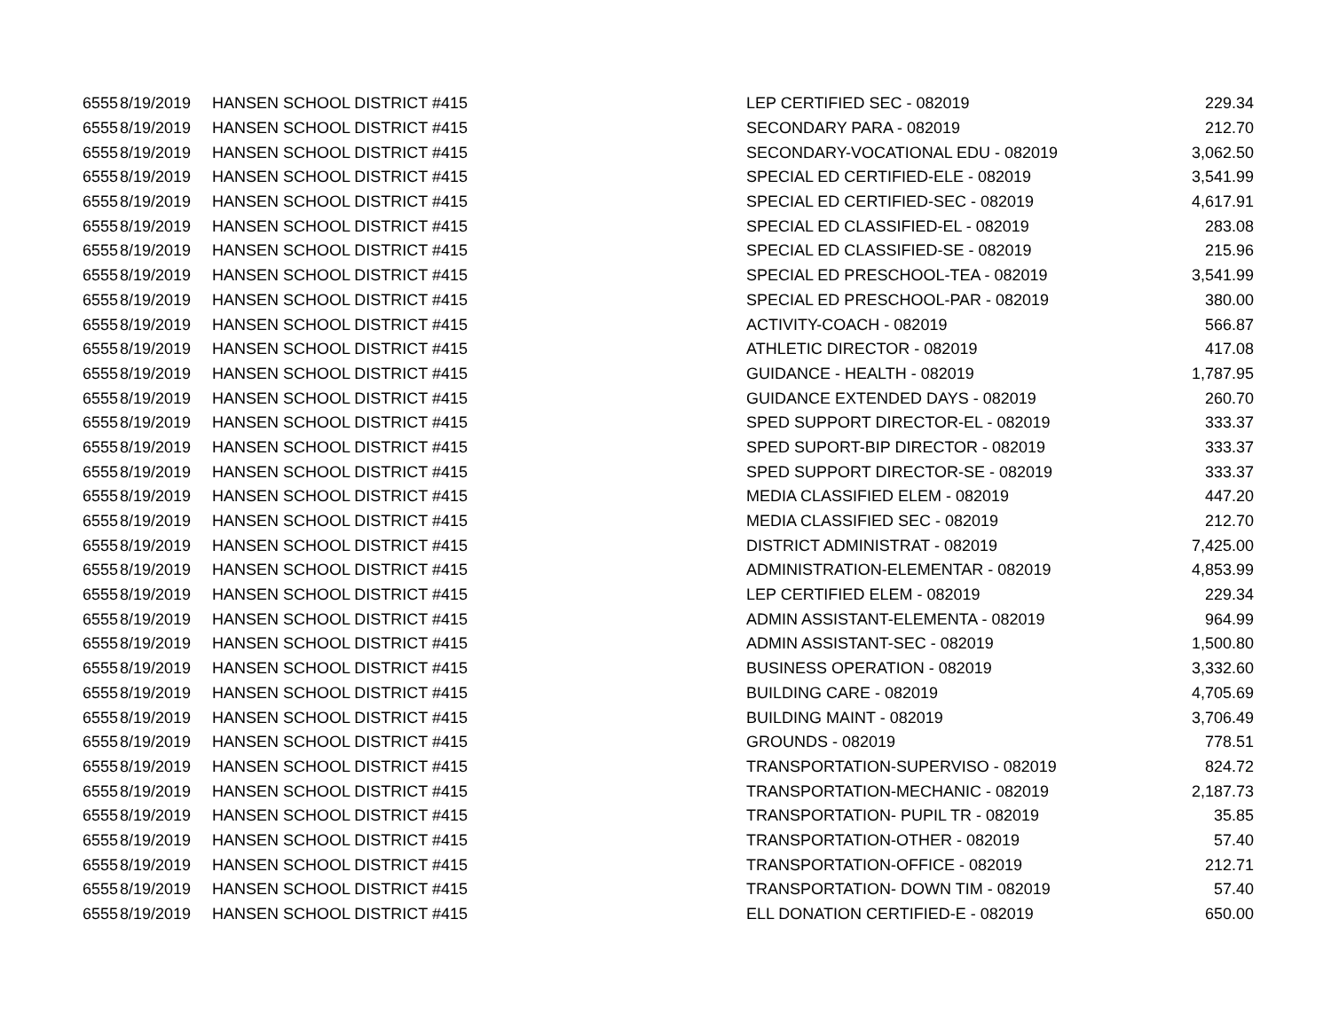| 6555 | 8/19/2019 | HANSEN SCHOOL DISTRICT #415 | LEP CERTIFIED SEC - 082019 | 229.34 |
| 6555 | 8/19/2019 | HANSEN SCHOOL DISTRICT #415 | SECONDARY PARA - 082019 | 212.70 |
| 6555 | 8/19/2019 | HANSEN SCHOOL DISTRICT #415 | SECONDARY-VOCATIONAL EDU - 082019 | 3,062.50 |
| 6555 | 8/19/2019 | HANSEN SCHOOL DISTRICT #415 | SPECIAL ED CERTIFIED-ELE - 082019 | 3,541.99 |
| 6555 | 8/19/2019 | HANSEN SCHOOL DISTRICT #415 | SPECIAL ED CERTIFIED-SEC - 082019 | 4,617.91 |
| 6555 | 8/19/2019 | HANSEN SCHOOL DISTRICT #415 | SPECIAL ED CLASSIFIED-EL - 082019 | 283.08 |
| 6555 | 8/19/2019 | HANSEN SCHOOL DISTRICT #415 | SPECIAL ED CLASSIFIED-SE - 082019 | 215.96 |
| 6555 | 8/19/2019 | HANSEN SCHOOL DISTRICT #415 | SPECIAL ED PRESCHOOL-TEA - 082019 | 3,541.99 |
| 6555 | 8/19/2019 | HANSEN SCHOOL DISTRICT #415 | SPECIAL ED PRESCHOOL-PAR - 082019 | 380.00 |
| 6555 | 8/19/2019 | HANSEN SCHOOL DISTRICT #415 | ACTIVITY-COACH - 082019 | 566.87 |
| 6555 | 8/19/2019 | HANSEN SCHOOL DISTRICT #415 | ATHLETIC DIRECTOR - 082019 | 417.08 |
| 6555 | 8/19/2019 | HANSEN SCHOOL DISTRICT #415 | GUIDANCE - HEALTH - 082019 | 1,787.95 |
| 6555 | 8/19/2019 | HANSEN SCHOOL DISTRICT #415 | GUIDANCE EXTENDED DAYS - 082019 | 260.70 |
| 6555 | 8/19/2019 | HANSEN SCHOOL DISTRICT #415 | SPED SUPPORT DIRECTOR-EL - 082019 | 333.37 |
| 6555 | 8/19/2019 | HANSEN SCHOOL DISTRICT #415 | SPED SUPORT-BIP DIRECTOR - 082019 | 333.37 |
| 6555 | 8/19/2019 | HANSEN SCHOOL DISTRICT #415 | SPED SUPPORT DIRECTOR-SE - 082019 | 333.37 |
| 6555 | 8/19/2019 | HANSEN SCHOOL DISTRICT #415 | MEDIA CLASSIFIED ELEM - 082019 | 447.20 |
| 6555 | 8/19/2019 | HANSEN SCHOOL DISTRICT #415 | MEDIA CLASSIFIED SEC - 082019 | 212.70 |
| 6555 | 8/19/2019 | HANSEN SCHOOL DISTRICT #415 | DISTRICT ADMINISTRAT - 082019 | 7,425.00 |
| 6555 | 8/19/2019 | HANSEN SCHOOL DISTRICT #415 | ADMINISTRATION-ELEMENTAR - 082019 | 4,853.99 |
| 6555 | 8/19/2019 | HANSEN SCHOOL DISTRICT #415 | LEP CERTIFIED ELEM - 082019 | 229.34 |
| 6555 | 8/19/2019 | HANSEN SCHOOL DISTRICT #415 | ADMIN ASSISTANT-ELEMENTA - 082019 | 964.99 |
| 6555 | 8/19/2019 | HANSEN SCHOOL DISTRICT #415 | ADMIN ASSISTANT-SEC - 082019 | 1,500.80 |
| 6555 | 8/19/2019 | HANSEN SCHOOL DISTRICT #415 | BUSINESS OPERATION - 082019 | 3,332.60 |
| 6555 | 8/19/2019 | HANSEN SCHOOL DISTRICT #415 | BUILDING CARE - 082019 | 4,705.69 |
| 6555 | 8/19/2019 | HANSEN SCHOOL DISTRICT #415 | BUILDING MAINT - 082019 | 3,706.49 |
| 6555 | 8/19/2019 | HANSEN SCHOOL DISTRICT #415 | GROUNDS - 082019 | 778.51 |
| 6555 | 8/19/2019 | HANSEN SCHOOL DISTRICT #415 | TRANSPORTATION-SUPERVISO - 082019 | 824.72 |
| 6555 | 8/19/2019 | HANSEN SCHOOL DISTRICT #415 | TRANSPORTATION-MECHANIC - 082019 | 2,187.73 |
| 6555 | 8/19/2019 | HANSEN SCHOOL DISTRICT #415 | TRANSPORTATION- PUPIL TR - 082019 | 35.85 |
| 6555 | 8/19/2019 | HANSEN SCHOOL DISTRICT #415 | TRANSPORTATION-OTHER - 082019 | 57.40 |
| 6555 | 8/19/2019 | HANSEN SCHOOL DISTRICT #415 | TRANSPORTATION-OFFICE - 082019 | 212.71 |
| 6555 | 8/19/2019 | HANSEN SCHOOL DISTRICT #415 | TRANSPORTATION- DOWN TIM - 082019 | 57.40 |
| 6555 | 8/19/2019 | HANSEN SCHOOL DISTRICT #415 | ELL DONATION CERTIFIED-E - 082019 | 650.00 |